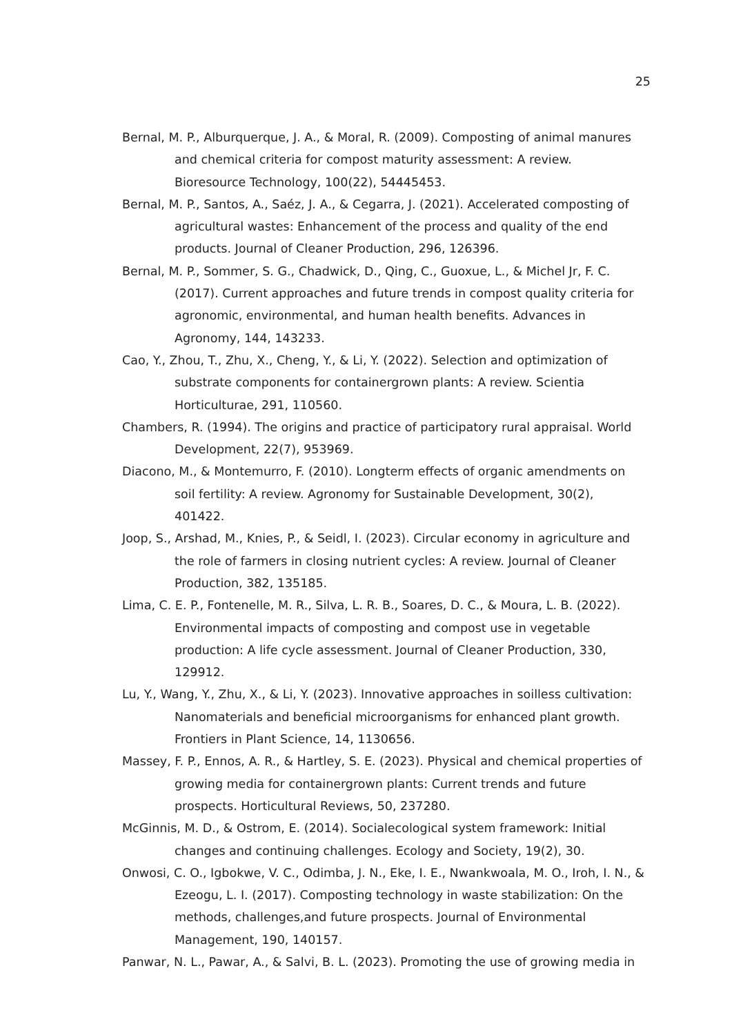25
Bernal, M. P., Alburquerque, J. A., & Moral, R. (2009). Composting of animal manures and chemical criteria for compost maturity assessment: A review. Bioresource Technology, 100(22), 54445453.
Bernal, M. P., Santos, A., Saéz, J. A., & Cegarra, J. (2021). Accelerated composting of agricultural wastes: Enhancement of the process and quality of the end products. Journal of Cleaner Production, 296, 126396.
Bernal, M. P., Sommer, S. G., Chadwick, D., Qing, C., Guoxue, L., & Michel Jr, F. C. (2017). Current approaches and future trends in compost quality criteria for agronomic, environmental, and human health benefits. Advances in Agronomy, 144, 143233.
Cao, Y., Zhou, T., Zhu, X., Cheng, Y., & Li, Y. (2022). Selection and optimization of substrate components for containergrown plants: A review. Scientia Horticulturae, 291, 110560.
Chambers, R. (1994). The origins and practice of participatory rural appraisal. World Development, 22(7), 953969.
Diacono, M., & Montemurro, F. (2010). Longterm effects of organic amendments on soil fertility: A review. Agronomy for Sustainable Development, 30(2), 401422.
Joop, S., Arshad, M., Knies, P., & Seidl, I. (2023). Circular economy in agriculture and the role of farmers in closing nutrient cycles: A review. Journal of Cleaner Production, 382, 135185.
Lima, C. E. P., Fontenelle, M. R., Silva, L. R. B., Soares, D. C., & Moura, L. B. (2022). Environmental impacts of composting and compost use in vegetable production: A life cycle assessment. Journal of Cleaner Production, 330, 129912.
Lu, Y., Wang, Y., Zhu, X., & Li, Y. (2023). Innovative approaches in soilless cultivation: Nanomaterials and beneficial microorganisms for enhanced plant growth. Frontiers in Plant Science, 14, 1130656.
Massey, F. P., Ennos, A. R., & Hartley, S. E. (2023). Physical and chemical properties of growing media for containergrown plants: Current trends and future prospects. Horticultural Reviews, 50, 237280.
McGinnis, M. D., & Ostrom, E. (2014). Socialecological system framework: Initial changes and continuing challenges. Ecology and Society, 19(2), 30.
Onwosi, C. O., Igbokwe, V. C., Odimba, J. N., Eke, I. E., Nwankwoala, M. O., Iroh, I. N., & Ezeogu, L. I. (2017). Composting technology in waste stabilization: On the methods, challenges,and future prospects. Journal of Environmental Management, 190, 140157.
Panwar, N. L., Pawar, A., & Salvi, B. L. (2023). Promoting the use of growing media in